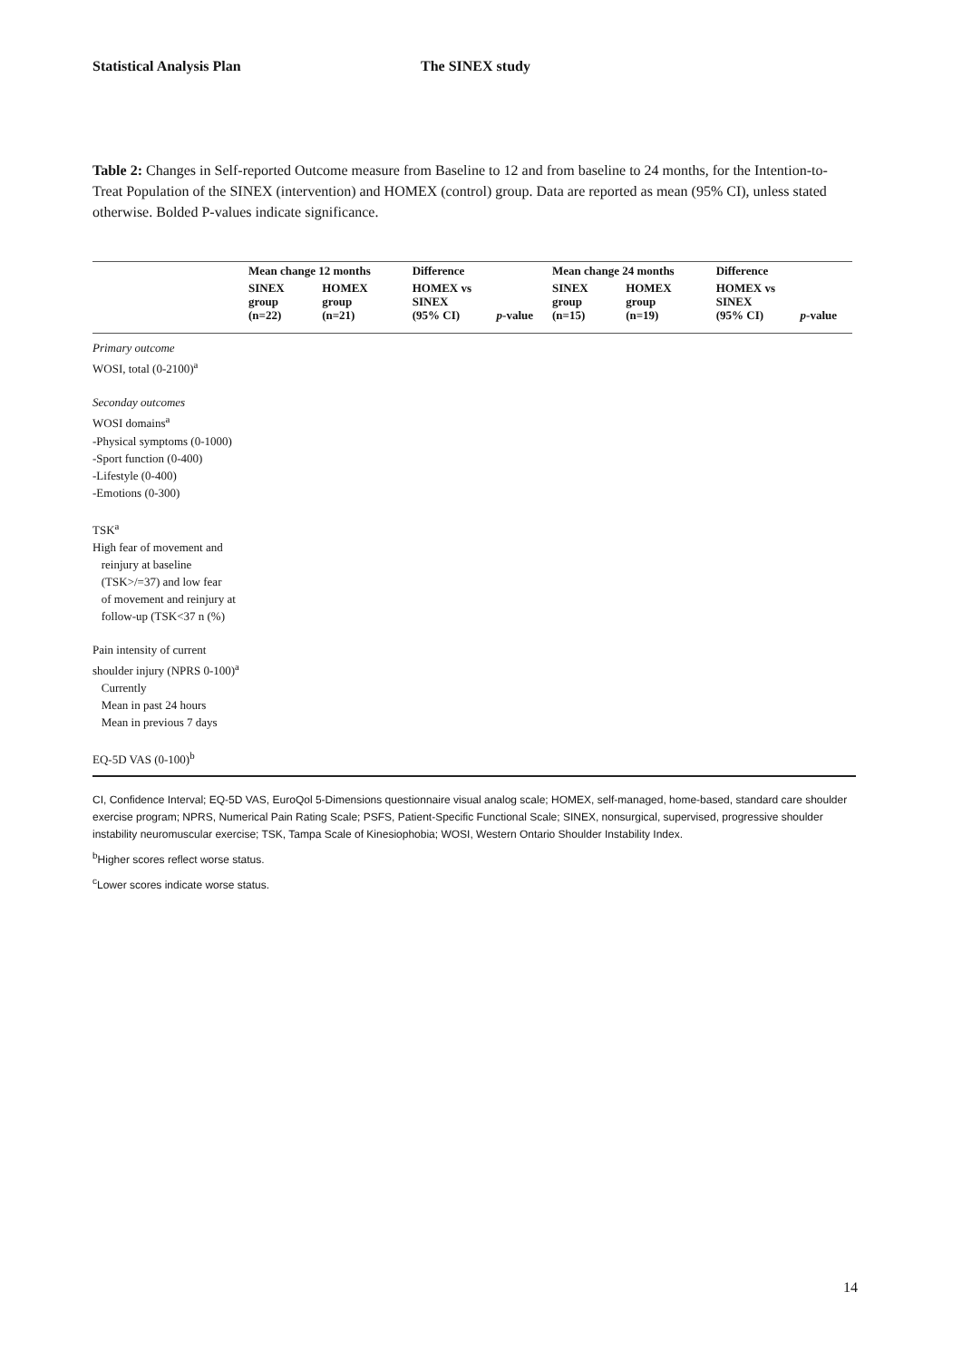Statistical Analysis Plan The SINEX study
Table 2: Changes in Self-reported Outcome measure from Baseline to 12 and from baseline to 24 months, for the Intention-to-Treat Population of the SINEX (intervention) and HOMEX (control) group. Data are reported as mean (95% CI), unless stated otherwise. Bolded P-values indicate significance.
| | Mean change 12 months | | Difference | | Mean change 24 months | | Difference | |
| --- | --- | --- | --- | --- | --- | --- | --- | --- |
| | SINEX group (n=22) | HOMEX group (n=21) | HOMEX vs SINEX (95% CI) | p -value | SINEX group (n=15) | HOMEX group (n=19) | HOMEX vs SINEX (95% CI) | p -value |
| Primary outcome | | | | | | | | |
| WOSI, total (0-2100)<sup>a</sup> | | | | | | | | |
| Seconday outcomes | | | | | | | | |
| WOSI domains<sup>a</sup> | | | | | | | | |
| -Physical symptoms (0-1000) | | | | | | | | |
| -Sport function (0-400) | | | | | | | | |
| -Lifestyle (0-400) | | | | | | | | |
| -Emotions (0-300) | | | | | | | | |
| TSK<sup>a</sup> | | | | | | | | |
| High fear of movement and reinjury at baseline (TSK>/=37) and low fear of movement and reinjury at follow-up (TSK<37 n (%) | | | | | | | | |
| Pain intensity of current shoulder injury (NPRS 0-100)<sup>a</sup> | | | | | | | | |
| Currently | | | | | | | | |
| Mean in past 24 hours | | | | | | | | |
| Mean in previous 7 days | | | | | | | | |
| EQ-5D VAS (0-100)<sup>b</sup> | | | | | | | | |
CI, Confidence Interval; EQ-5D VAS, EuroQol 5-Dimensions questionnaire visual analog scale; HOMEX, self-managed, home-based, standard care shoulder exercise program; NPRS, Numerical Pain Rating Scale; PSFS, Patient-Specific Functional Scale; SINEX, nonsurgical, supervised, progressive shoulder instability neuromuscular exercise; TSK, Tampa Scale of Kinesiophobia; WOSI, Western Ontario Shoulder Instability Index.
<sup>b</sup> Higher scores reflect worse status.
<sup>c</sup> Lower scores indicate worse status.
14